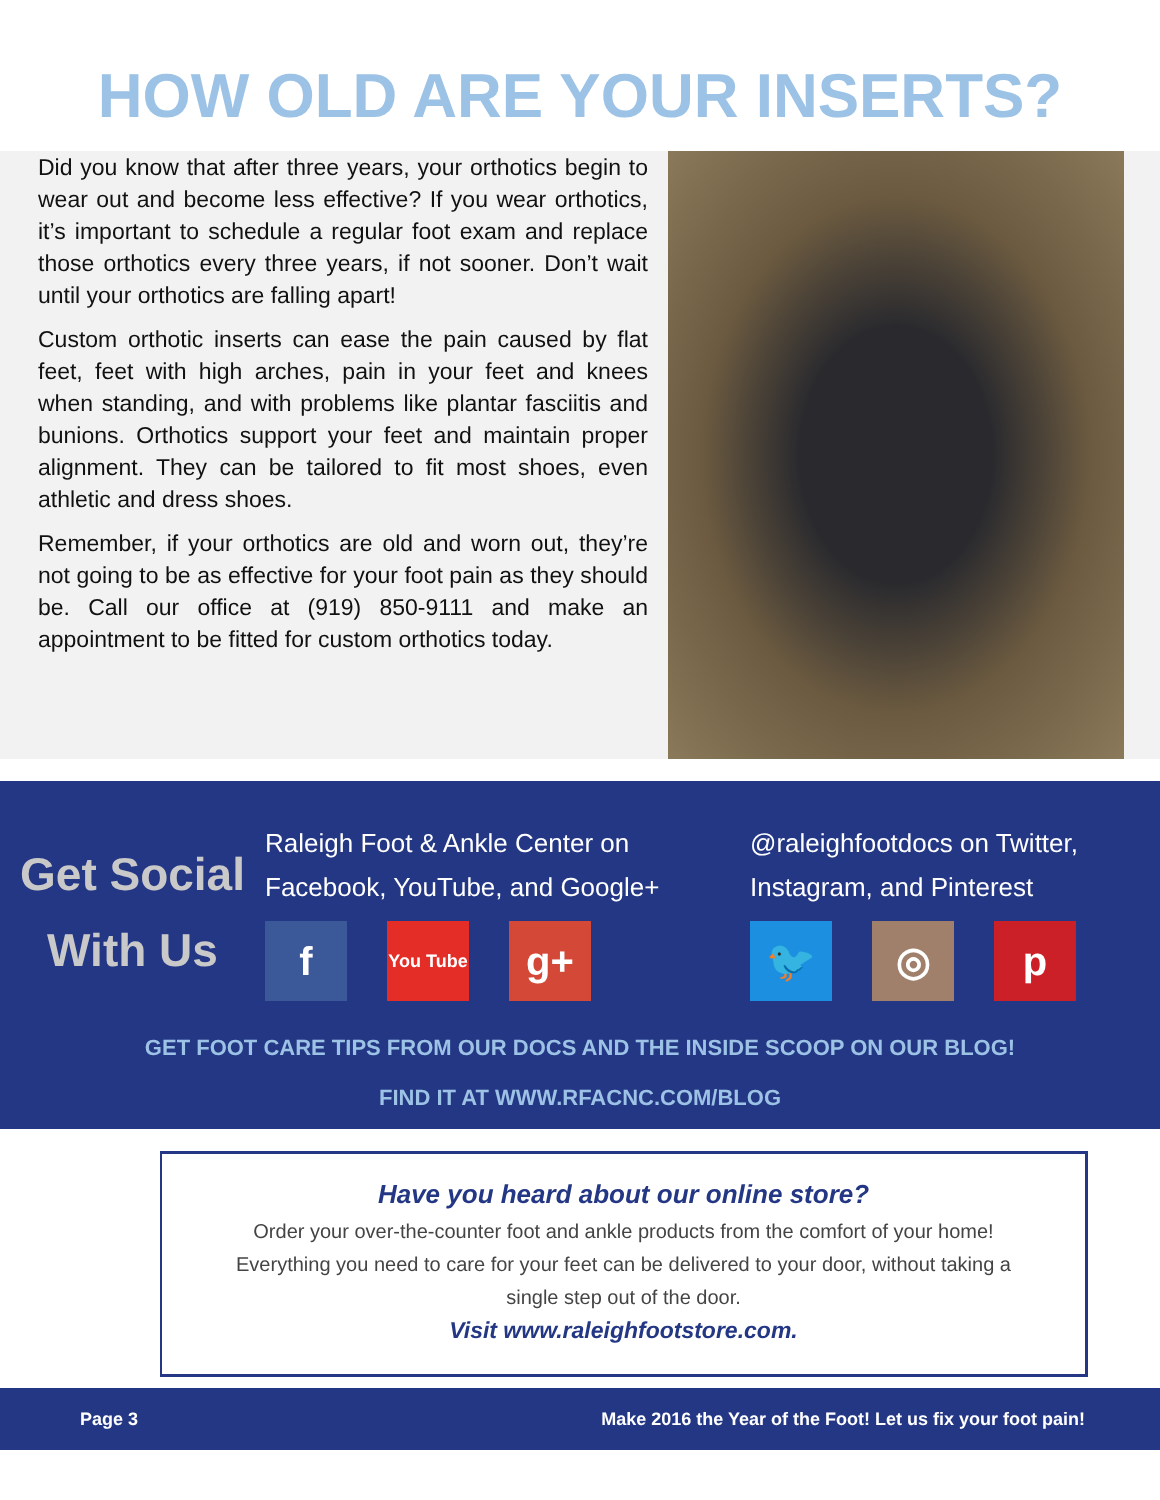HOW OLD ARE YOUR INSERTS?
Did you know that after three years, your orthotics begin to wear out and become less effective? If you wear orthotics, it’s important to schedule a regular foot exam and replace those orthotics every three years, if not sooner. Don’t wait until your orthotics are falling apart!
Custom orthotic inserts can ease the pain caused by flat feet, feet with high arches, pain in your feet and knees when standing, and with problems like plantar fasciitis and bunions. Orthotics support your feet and maintain proper alignment. They can be tailored to fit most shoes, even athletic and dress shoes.
Remember, if your orthotics are old and worn out, they’re not going to be as effective for your foot pain as they should be. Call our office at (919) 850-9111 and make an appointment to be fitted for custom orthotics today.
Get Social
With Us
Raleigh Foot & Ankle Center on
Facebook, YouTube, and Google+
f
You Tube
g+
@raleighfootdocs on Twitter,
Instagram, and Pinterest
🐦 ◎ p
GET FOOT CARE TIPS FROM OUR DOCS AND THE INSIDE SCOOP ON OUR BLOG!
FIND IT AT WWW.RFACNC.COM/BLOG
Have you heard about our online store?
Order your over-the-counter foot and ankle products from the comfort of your home!
Everything you need to care for your feet can be delivered to your door, without taking a
single step out of the door.
Visit www.raleighfootstore.com.
Page 3 Make 2016 the Year of the Foot! Let us fix your foot pain!